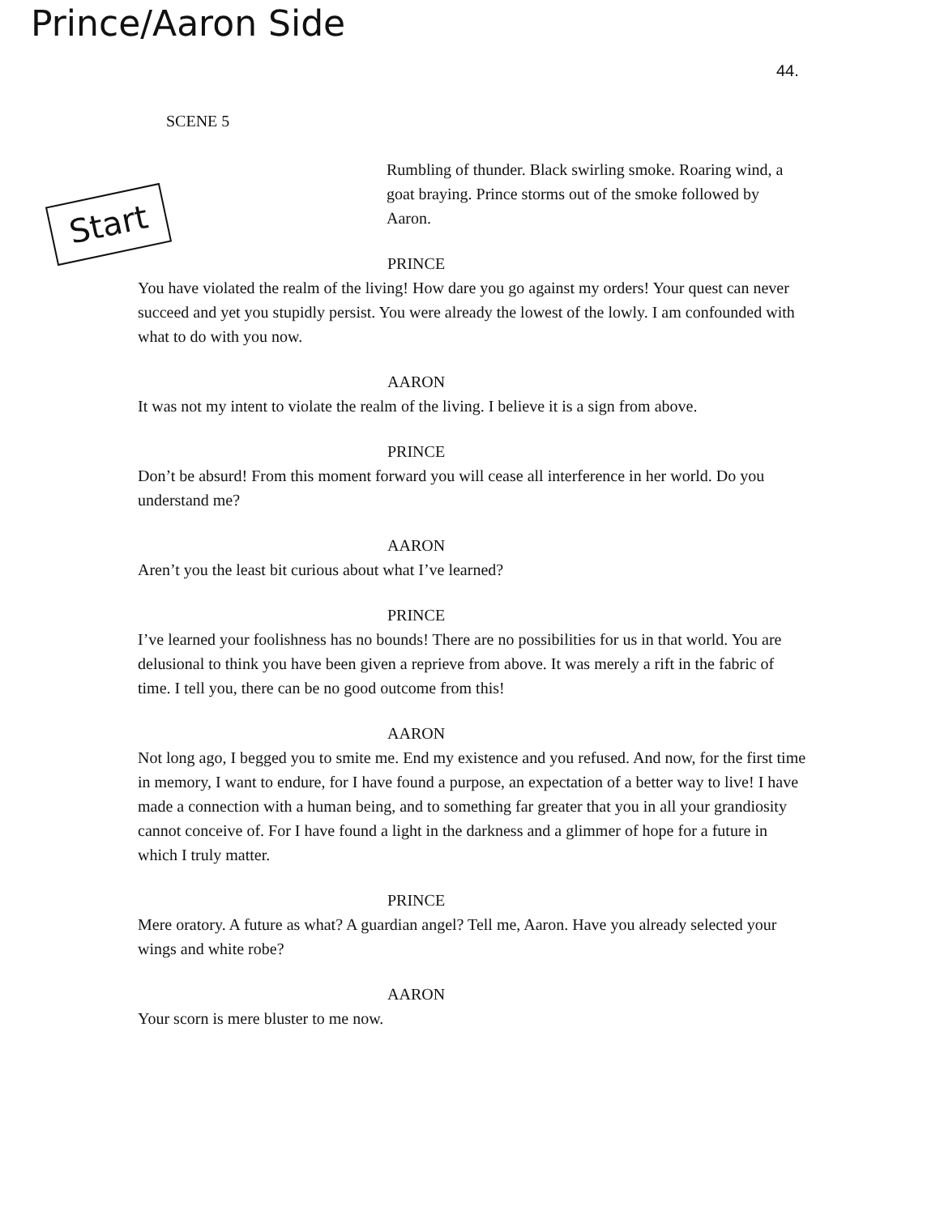Prince/Aaron Side
44.
Start
SCENE 5
Rumbling of thunder. Black swirling smoke. Roaring wind, a goat braying. Prince storms out of the smoke followed by Aaron.
PRINCE
You have violated the realm of the living! How dare you go against my orders! Your quest can never succeed and yet you stupidly persist. You were already the lowest of the lowly. I am confounded with what to do with you now.
AARON
It was not my intent to violate the realm of the living. I believe it is a sign from above.
PRINCE
Don’t be absurd! From this moment forward you will cease all interference in her world. Do you understand me?
AARON
Aren’t you the least bit curious about what I’ve learned?
PRINCE
I’ve learned your foolishness has no bounds! There are no possibilities for us in that world. You are delusional to think you have been given a reprieve from above. It was merely a rift in the fabric of time. I tell you, there can be no good outcome from this!
AARON
Not long ago, I begged you to smite me. End my existence and you refused. And now, for the first time in memory, I want to endure, for I have found a purpose, an expectation of a better way to live! I have made a connection with a human being, and to something far greater that you in all your grandiosity cannot conceive of. For I have found a light in the darkness and a glimmer of hope for a future in which I truly matter.
PRINCE
Mere oratory. A future as what? A guardian angel? Tell me, Aaron. Have you already selected your wings and white robe?
AARON
Your scorn is mere bluster to me now.